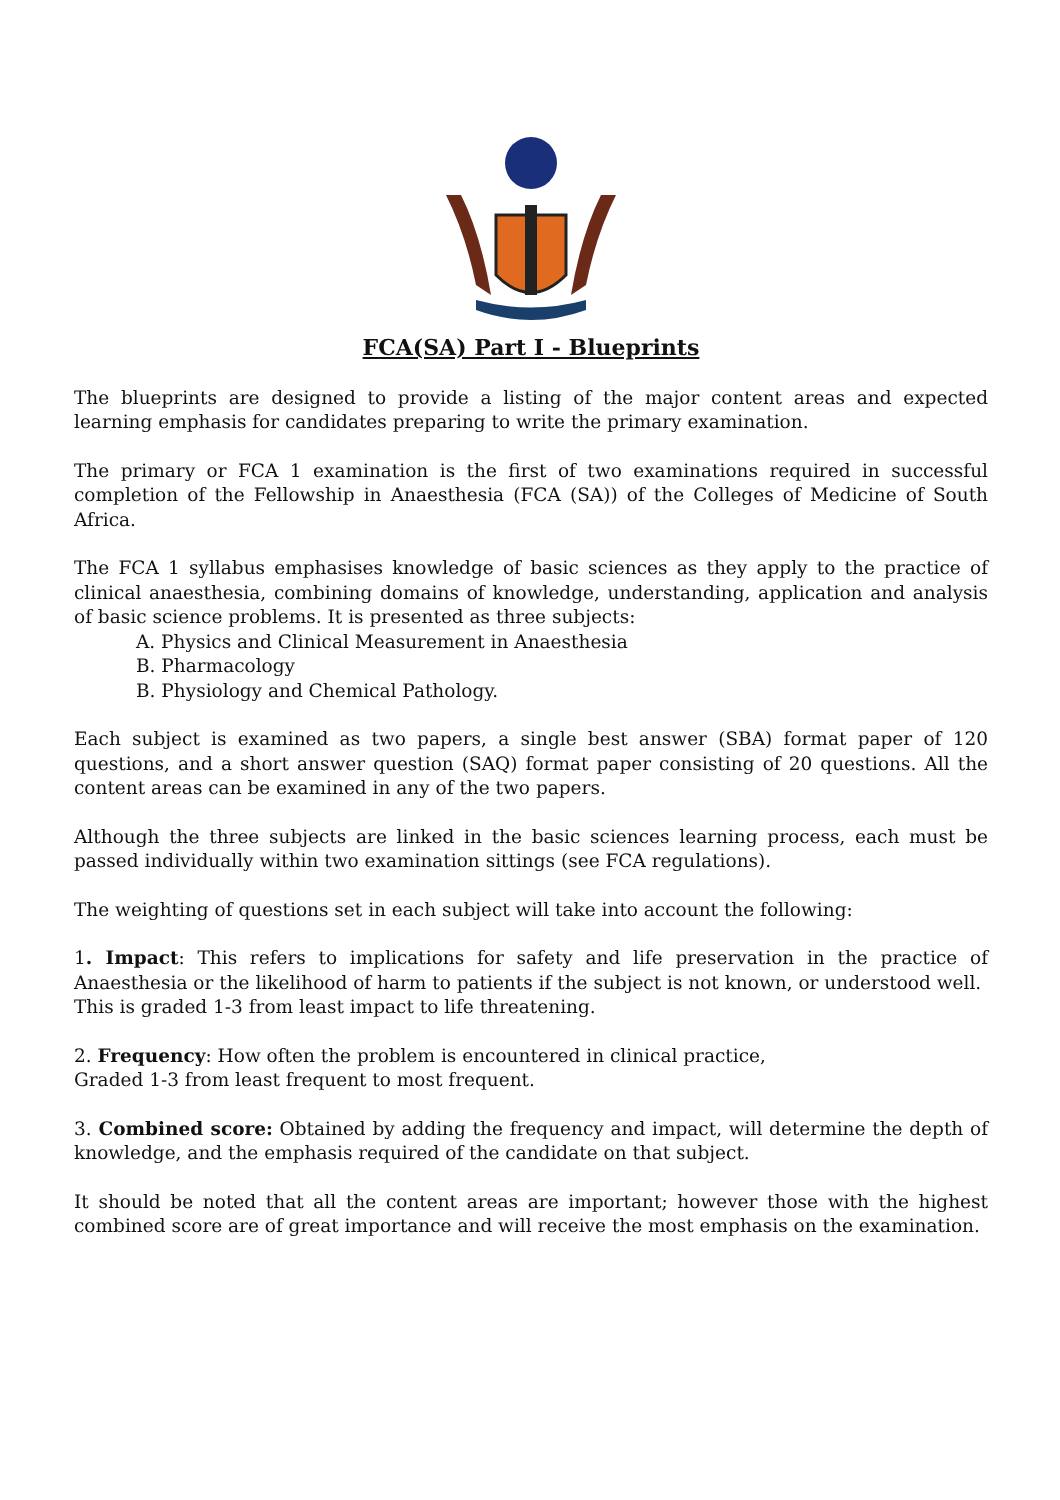FCA(SA) Part I - Blueprints
The blueprints are designed to provide a listing of the major content areas and expected learning emphasis for candidates preparing to write the primary examination.
The primary or FCA 1 examination is the first of two examinations required in successful completion of the Fellowship in Anaesthesia (FCA (SA)) of the Colleges of Medicine of South Africa.
The FCA 1 syllabus emphasises knowledge of basic sciences as they apply to the practice of clinical anaesthesia, combining domains of knowledge, understanding, application and analysis of basic science problems. It is presented as three subjects:
A. Physics and Clinical Measurement in Anaesthesia
B. Pharmacology
B. Physiology and Chemical Pathology.
Each subject is examined as two papers, a single best answer (SBA) format paper of 120 questions, and a short answer question (SAQ) format paper consisting of 20 questions. All the content areas can be examined in any of the two papers.
Although the three subjects are linked in the basic sciences learning process, each must be passed individually within two examination sittings (see FCA regulations).
The weighting of questions set in each subject will take into account the following:
1. Impact: This refers to implications for safety and life preservation in the practice of Anaesthesia or the likelihood of harm to patients if the subject is not known, or understood well.
This is graded 1-3 from least impact to life threatening.
2. Frequency: How often the problem is encountered in clinical practice,
Graded 1-3 from least frequent to most frequent.
3. Combined score: Obtained by adding the frequency and impact, will determine the depth of knowledge, and the emphasis required of the candidate on that subject.
It should be noted that all the content areas are important; however those with the highest combined score are of great importance and will receive the most emphasis on the examination.